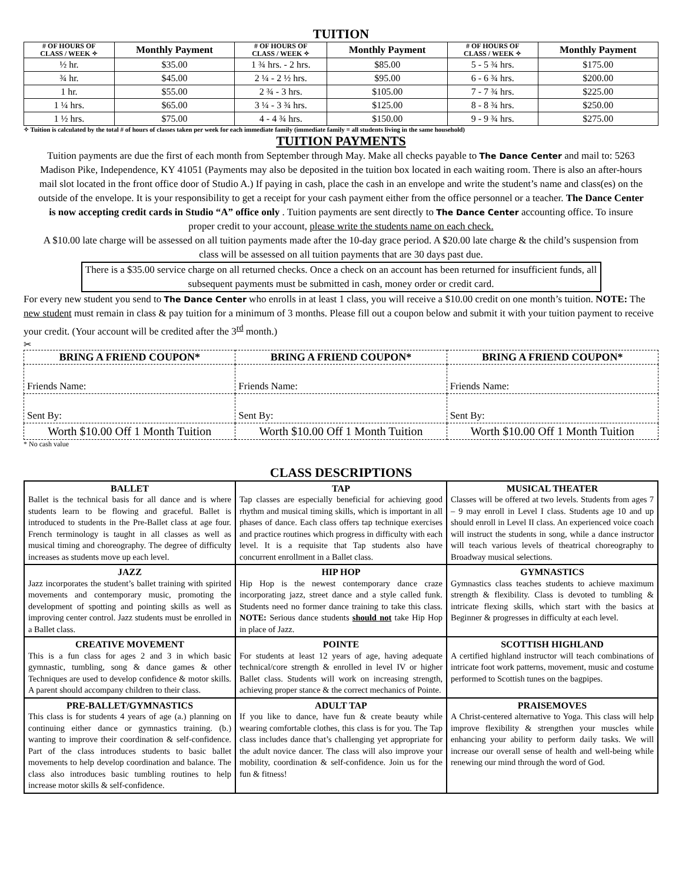TUITION
| # OF HOURS OF CLASS / WEEK ✧ | Monthly Payment | # OF HOURS OF CLASS / WEEK ✧ | Monthly Payment | # OF HOURS OF CLASS / WEEK ✧ | Monthly Payment |
| --- | --- | --- | --- | --- | --- |
| ½ hr. | $35.00 | 1 ¾ hrs. - 2 hrs. | $85.00 | 5 - 5 ¾ hrs. | $175.00 |
| ¾ hr. | $45.00 | 2 ¼ - 2 ½ hrs. | $95.00 | 6 - 6 ¾ hrs. | $200.00 |
| 1 hr. | $55.00 | 2 ¾ - 3 hrs. | $105.00 | 7 - 7 ¾ hrs. | $225.00 |
| 1 ¼ hrs. | $65.00 | 3 ¼ - 3 ¾ hrs. | $125.00 | 8 - 8 ¾ hrs. | $250.00 |
| 1 ½ hrs. | $75.00 | 4 - 4 ¾ hrs. | $150.00 | 9 - 9 ¾ hrs. | $275.00 |
✧ Tuition is calculated by the total # of hours of classes taken per week for each immediate family (immediate family = all students living in the same household)
TUITION PAYMENTS
Tuition payments are due the first of each month from September through May. Make all checks payable to The Dance Center and mail to: 5263 Madison Pike, Independence, KY 41051 (Payments may also be deposited in the tuition box located in each waiting room. There is also an after-hours mail slot located in the front office door of Studio A.) If paying in cash, place the cash in an envelope and write the student’s name and class(es) on the outside of the envelope. It is your responsibility to get a receipt for your cash payment either from the office personnel or a teacher. The Dance Center is now accepting credit cards in Studio “A” office only . Tuition payments are sent directly to The Dance Center accounting office. To insure proper credit to your account, please write the students name on each check.
A $10.00 late charge will be assessed on all tuition payments made after the 10-day grace period. A $20.00 late charge & the child’s suspension from class will be assessed on all tuition payments that are 30 days past due.
There is a $35.00 service charge on all returned checks. Once a check on an account has been returned for insufficient funds, all subsequent payments must be submitted in cash, money order or credit card.
For every new student you send to The Dance Center who enrolls in at least 1 class, you will receive a $10.00 credit on one month’s tuition. NOTE: The new student must remain in class & pay tuition for a minimum of 3 months. Please fill out a coupon below and submit it with your tuition payment to receive your credit. (Your account will be credited after the 3<sup>rd</sup> month.)
✂
| BRING A FRIEND COUPON* | BRING A FRIEND COUPON* | BRING A FRIEND COUPON* |
| --- | --- | --- |
| Friends Name: | Friends Name: | Friends Name: |
| Sent By: | Sent By: | Sent By: |
| Worth $10.00 Off 1 Month Tuition | Worth $10.00 Off 1 Month Tuition | Worth $10.00 Off 1 Month Tuition |
* No cash value
CLASS DESCRIPTIONS
| BALLET Ballet is the technical basis for all dance and is where students learn to be flowing and graceful. Ballet is introduced to students in the Pre-Ballet class at age four. French terminology is taught in all classes as well as musical timing and choreography. The degree of difficulty increases as students move up each level. | TAP Tap classes are especially beneficial for achieving good rhythm and musical timing skills, which is important in all phases of dance. Each class offers tap technique exercises and practice routines which progress in difficulty with each level. It is a requisite that Tap students also have concurrent enrollment in a Ballet class. | MUSICAL THEATER Classes will be offered at two levels. Students from ages 7 – 9 may enroll in Level I class. Students age 10 and up should enroll in Level II class. An experienced voice coach will instruct the students in song, while a dance instructor will teach various levels of theatrical choreography to Broadway musical selections. |
| JAZZ Jazz incorporates the student’s ballet training with spirited movements and contemporary music, promoting the development of spotting and pointing skills as well as improving center control. Jazz students must be enrolled in a Ballet class. | HIP HOP Hip Hop is the newest contemporary dance craze incorporating jazz, street dance and a style called funk. Students need no former dance training to take this class. NOTE: Serious dance students should not take Hip Hop in place of Jazz. | GYMNASTICS Gymnastics class teaches students to achieve maximum strength & flexibility. Class is devoted to tumbling & intricate flexing skills, which start with the basics at Beginner & progresses in difficulty at each level. |
| CREATIVE MOVEMENT This is a fun class for ages 2 and 3 in which basic gymnastic, tumbling, song & dance games & other Techniques are used to develop confidence & motor skills. A parent should accompany children to their class. | POINTE For students at least 12 years of age, having adequate technical/core strength & enrolled in level IV or higher Ballet class. Students will work on increasing strength, achieving proper stance & the correct mechanics of Pointe. | SCOTTISH HIGHLAND A certified highland instructor will teach combinations of intricate foot work patterns, movement, music and costume performed to Scottish tunes on the bagpipes. |
| PRE-BALLET/GYMNASTICS This class is for students 4 years of age (a.) planning on continuing either dance or gymnastics training. (b.) wanting to improve their coordination & self-confidence. Part of the class introduces students to basic ballet movements to help develop coordination and balance. The class also introduces basic tumbling routines to help increase motor skills & self-confidence. | ADULT TAP If you like to dance, have fun & create beauty while wearing comfortable clothes, this class is for you. The Tap class includes dance that’s challenging yet appropriate for the adult novice dancer. The class will also improve your mobility, coordination & self-confidence. Join us for the fun & fitness! | PRAISEMOVES A Christ-centered alternative to Yoga. This class will help improve flexibility & strengthen your muscles while enhancing your ability to perform daily tasks. We will increase our overall sense of health and well-being while renewing our mind through the word of God. |